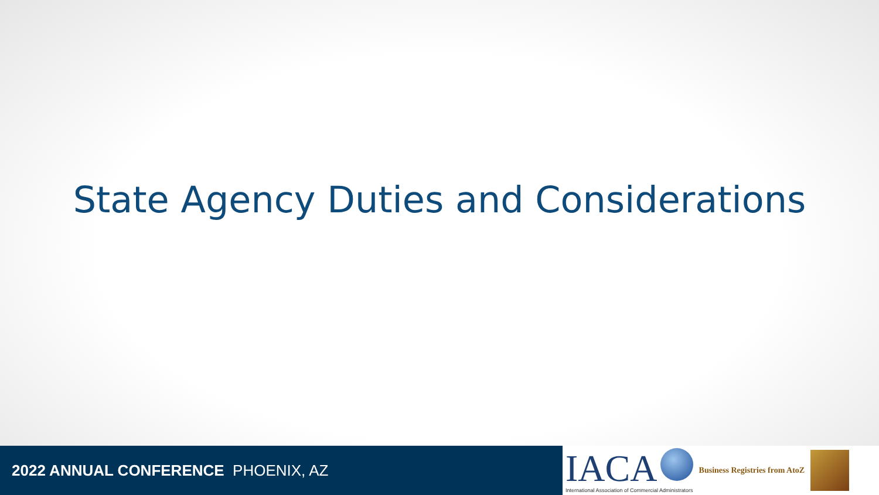State Agency Duties and Considerations
2022 ANNUAL CONFERENCE PHOENIX, AZ
IACA
International Association of Commercial Administrators
Business Registries from AtoZ